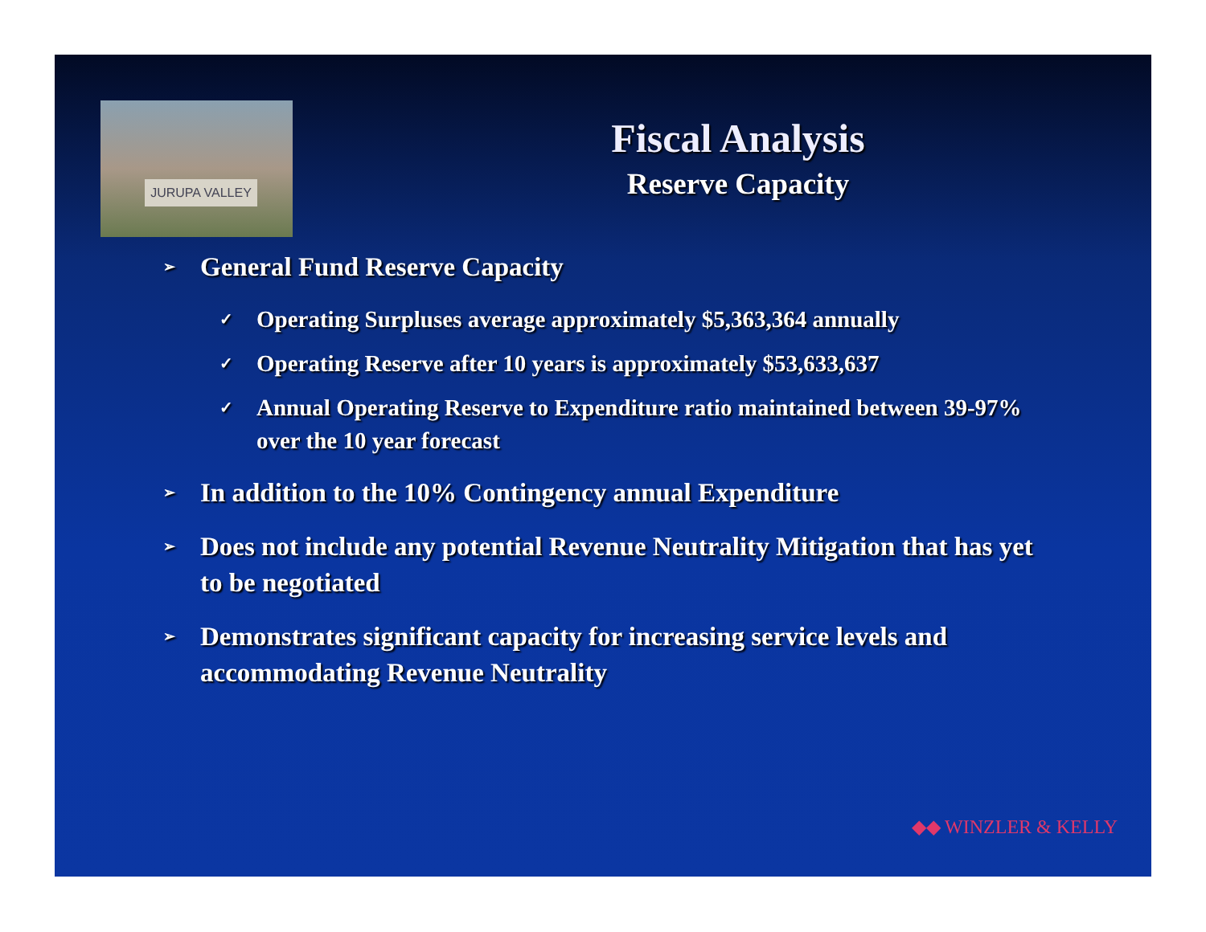JURUPA VALLEY
Fiscal Analysis
Reserve Capacity
➢ General Fund Reserve Capacity
✓ Operating Surpluses average approximately $5,363,364 annually
✓ Operating Reserve after 10 years is approximately $53,633,637
✓ Annual Operating Reserve to Expenditure ratio maintained between 39-97% over the 10 year forecast
➢ In addition to the 10% Contingency annual Expenditure
➢ Does not include any potential Revenue Neutrality Mitigation that has yet to be negotiated
➢ Demonstrates significant capacity for increasing service levels and accommodating Revenue Neutrality
◆◆ WINZLER & KELLY